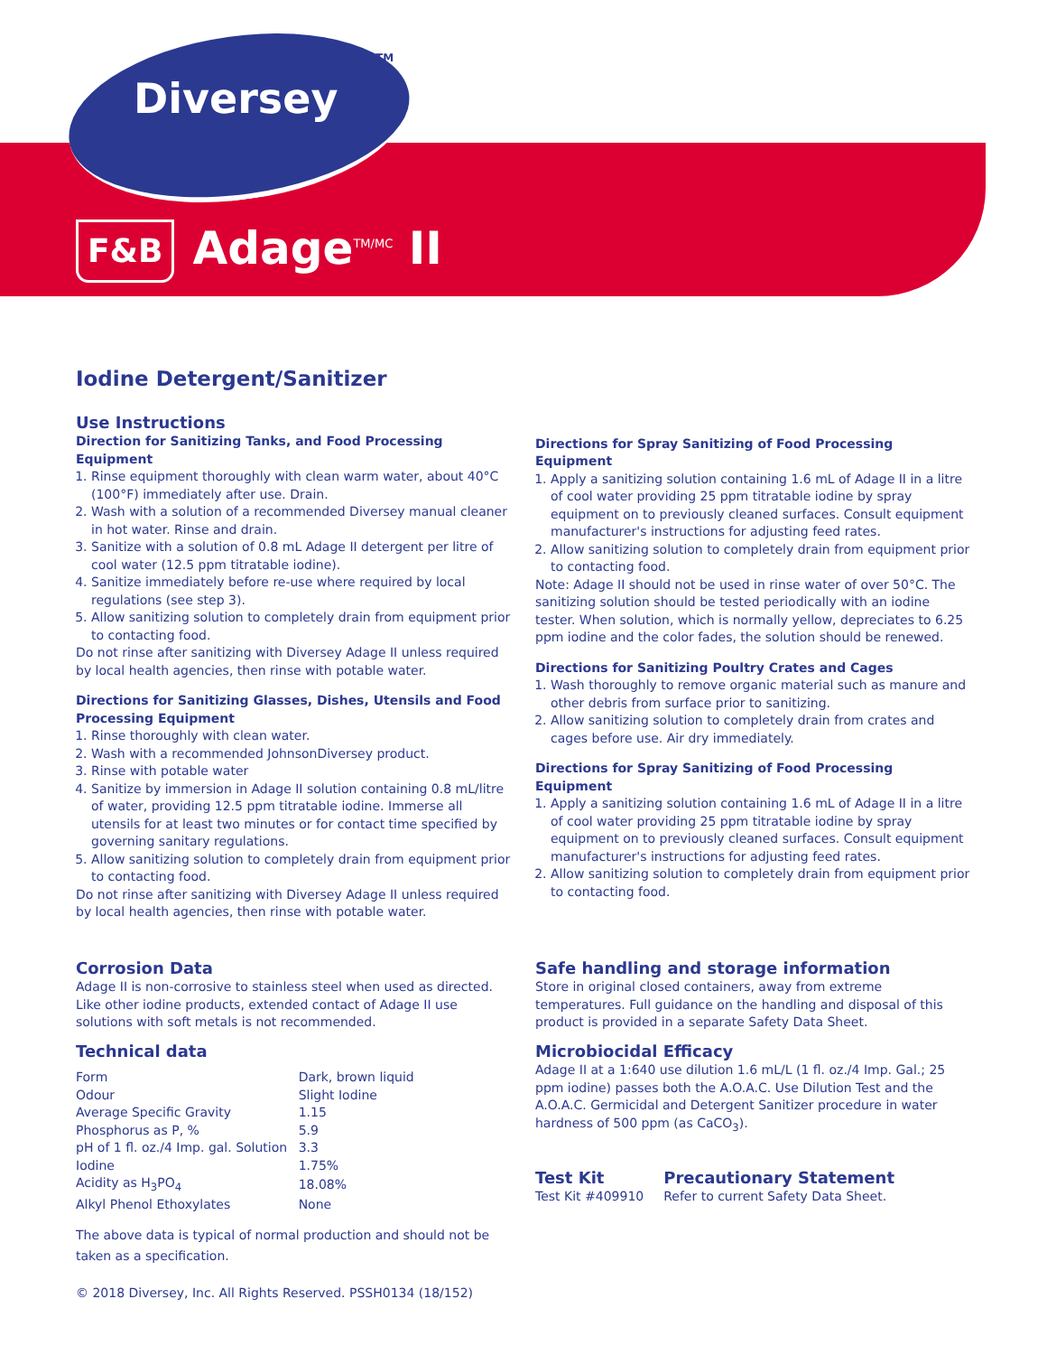Diversey
TM
F&B Adage<sup>TM/MC</sup> II
Iodine Detergent/Sanitizer
Use Instructions
Direction for Sanitizing Tanks, and Food Processing Equipment
1. Rinse equipment thoroughly with clean warm water, about 40°C (100°F) immediately after use. Drain.
2. Wash with a solution of a recommended Diversey manual cleaner in hot water. Rinse and drain.
3. Sanitize with a solution of 0.8 mL Adage II detergent per litre of cool water (12.5 ppm titratable iodine).
4. Sanitize immediately before re-use where required by local regulations (see step 3).
5. Allow sanitizing solution to completely drain from equipment prior to contacting food.
Do not rinse after sanitizing with Diversey Adage II unless required by local health agencies, then rinse with potable water.
Directions for Sanitizing Glasses, Dishes, Utensils and Food Processing Equipment
1. Rinse thoroughly with clean water.
2. Wash with a recommended JohnsonDiversey product.
3. Rinse with potable water
4. Sanitize by immersion in Adage II solution containing 0.8 mL/litre of water, providing 12.5 ppm titratable iodine. Immerse all utensils for at least two minutes or for contact time specified by governing sanitary regulations.
5. Allow sanitizing solution to completely drain from equipment prior to contacting food.
Do not rinse after sanitizing with Diversey Adage II unless required by local health agencies, then rinse with potable water.
Directions for Spray Sanitizing of Food Processing Equipment
1. Apply a sanitizing solution containing 1.6 mL of Adage II in a litre of cool water providing 25 ppm titratable iodine by spray equipment on to previously cleaned surfaces. Consult equipment manufacturer's instructions for adjusting feed rates.
2. Allow sanitizing solution to completely drain from equipment prior to contacting food.
Note: Adage II should not be used in rinse water of over 50°C. The sanitizing solution should be tested periodically with an iodine tester. When solution, which is normally yellow, depreciates to 6.25 ppm iodine and the color fades, the solution should be renewed.
Directions for Sanitizing Poultry Crates and Cages
1. Wash thoroughly to remove organic material such as manure and other debris from surface prior to sanitizing.
2. Allow sanitizing solution to completely drain from crates and cages before use. Air dry immediately.
Directions for Spray Sanitizing of Food Processing Equipment
1. Apply a sanitizing solution containing 1.6 mL of Adage II in a litre of cool water providing 25 ppm titratable iodine by spray equipment on to previously cleaned surfaces. Consult equipment manufacturer's instructions for adjusting feed rates.
2. Allow sanitizing solution to completely drain from equipment prior to contacting food.
Corrosion Data
Adage II is non-corrosive to stainless steel when used as directed. Like other iodine products, extended contact of Adage II use solutions with soft metals is not recommended.
Technical data
| Form | Dark, brown liquid |
| Odour | Slight Iodine |
| Average Specific Gravity | 1.15 |
| Phosphorus as P, % | 5.9 |
| pH of 1 fl. oz./4 Imp. gal. Solution | 3.3 |
| Iodine | 1.75% |
| Acidity as H<sub>3</sub>PO<sub>4</sub> | 18.08% |
| Alkyl Phenol Ethoxylates | None |
The above data is typical of normal production and should not be taken as a specification.
Safe handling and storage information
Store in original closed containers, away from extreme temperatures. Full guidance on the handling and disposal of this product is provided in a separate Safety Data Sheet.
Microbiocidal Efficacy
Adage II at a 1:640 use dilution 1.6 mL/L (1 fl. oz./4 Imp. Gal.; 25 ppm iodine) passes both the A.O.A.C. Use Dilution Test and the A.O.A.C. Germicidal and Detergent Sanitizer procedure in water hardness of 500 ppm (as CaCO<sub>3</sub>).
Test Kit
Test Kit #409910
Precautionary Statement
Refer to current Safety Data Sheet.
© 2018 Diversey, Inc. All Rights Reserved. PSSH0134 (18/152)